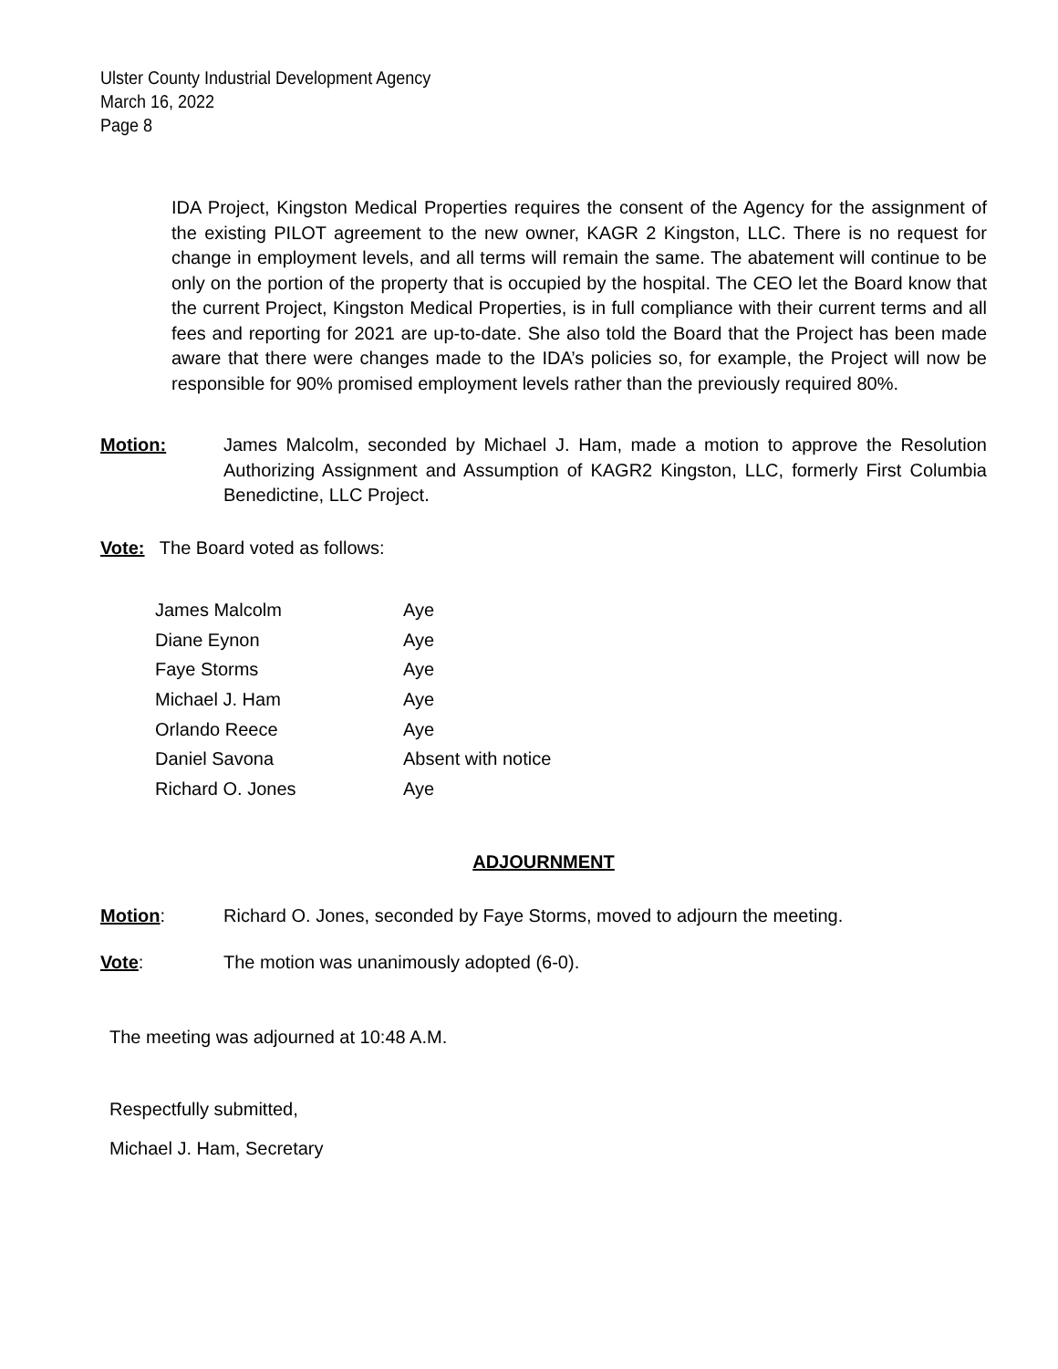Ulster County Industrial Development Agency
March 16, 2022
Page 8
IDA Project, Kingston Medical Properties requires the consent of the Agency for the assignment of the existing PILOT agreement to the new owner, KAGR 2 Kingston, LLC. There is no request for change in employment levels, and all terms will remain the same. The abatement will continue to be only on the portion of the property that is occupied by the hospital. The CEO let the Board know that the current Project, Kingston Medical Properties, is in full compliance with their current terms and all fees and reporting for 2021 are up-to-date. She also told the Board that the Project has been made aware that there were changes made to the IDA’s policies so, for example, the Project will now be responsible for 90% promised employment levels rather than the previously required 80%.
Motion: James Malcolm, seconded by Michael J. Ham, made a motion to approve the Resolution Authorizing Assignment and Assumption of KAGR2 Kingston, LLC, formerly First Columbia Benedictine, LLC Project.
Vote: The Board voted as follows:
| James Malcolm | Aye |
| Diane Eynon | Aye |
| Faye Storms | Aye |
| Michael J. Ham | Aye |
| Orlando Reece | Aye |
| Daniel Savona | Absent with notice |
| Richard O. Jones | Aye |
ADJOURNMENT
Motion: Richard O. Jones, seconded by Faye Storms, moved to adjourn the meeting.
Vote: The motion was unanimously adopted (6-0).
The meeting was adjourned at 10:48 A.M.
Respectfully submitted,
Michael J. Ham, Secretary